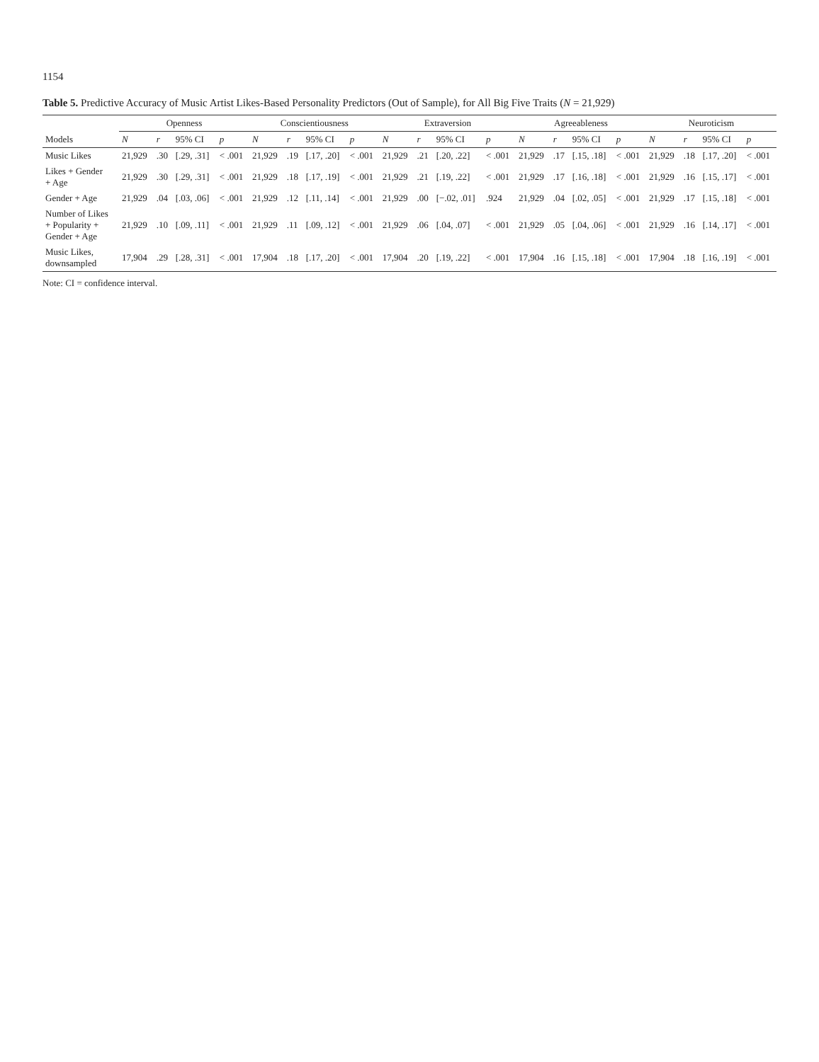1154
Table 5. Predictive Accuracy of Music Artist Likes-Based Personality Predictors (Out of Sample), for All Big Five Traits (N = 21,929)
| | Openness | | | | Conscientiousness | | | | Extraversion | | | | Agreeableness | | | | Neuroticism | | | |
| --- | --- | --- | --- | --- | --- | --- | --- | --- | --- | --- | --- | --- | --- | --- | --- | --- | --- | --- | --- | --- |
| Models | N | r | 95% CI | p | N | r | 95% CI | p | N | r | 95% CI | p | N | r | 95% CI | p | N | r | 95% CI | p |
| Music Likes | 21,929 | .30 | [.29, .31] | < .001 | 21,929 | .19 | [.17, .20] | < .001 | 21,929 | .21 | [.20, .22] | < .001 | 21,929 | .17 | [.15, .18] | < .001 | 21,929 | .18 | [.17, .20] | < .001 |
| Likes + Gender + Age | 21,929 | .30 | [.29, .31] | < .001 | 21,929 | .18 | [.17, .19] | < .001 | 21,929 | .21 | [.19, .22] | < .001 | 21,929 | .17 | [.16, .18] | < .001 | 21,929 | .16 | [.15, .17] | < .001 |
| Gender + Age | 21,929 | .04 | [.03, .06] | < .001 | 21,929 | .12 | [.11, .14] | < .001 | 21,929 | .00 | [−.02, .01] | .924 | 21,929 | .04 | [.02, .05] | < .001 | 21,929 | .17 | [.15, .18] | < .001 |
| Number of Likes + Popularity + Gender + Age | 21,929 | .10 | [.09, .11] | < .001 | 21,929 | .11 | [.09, .12] | < .001 | 21,929 | .06 | [.04, .07] | < .001 | 21,929 | .05 | [.04, .06] | < .001 | 21,929 | .16 | [.14, .17] | < .001 |
| Music Likes, downsampled | 17,904 | .29 | [.28, .31] | < .001 | 17,904 | .18 | [.17, .20] | < .001 | 17,904 | .20 | [.19, .22] | < .001 | 17,904 | .16 | [.15, .18] | < .001 | 17,904 | .18 | [.16, .19] | < .001 |
Note: CI = confidence interval.